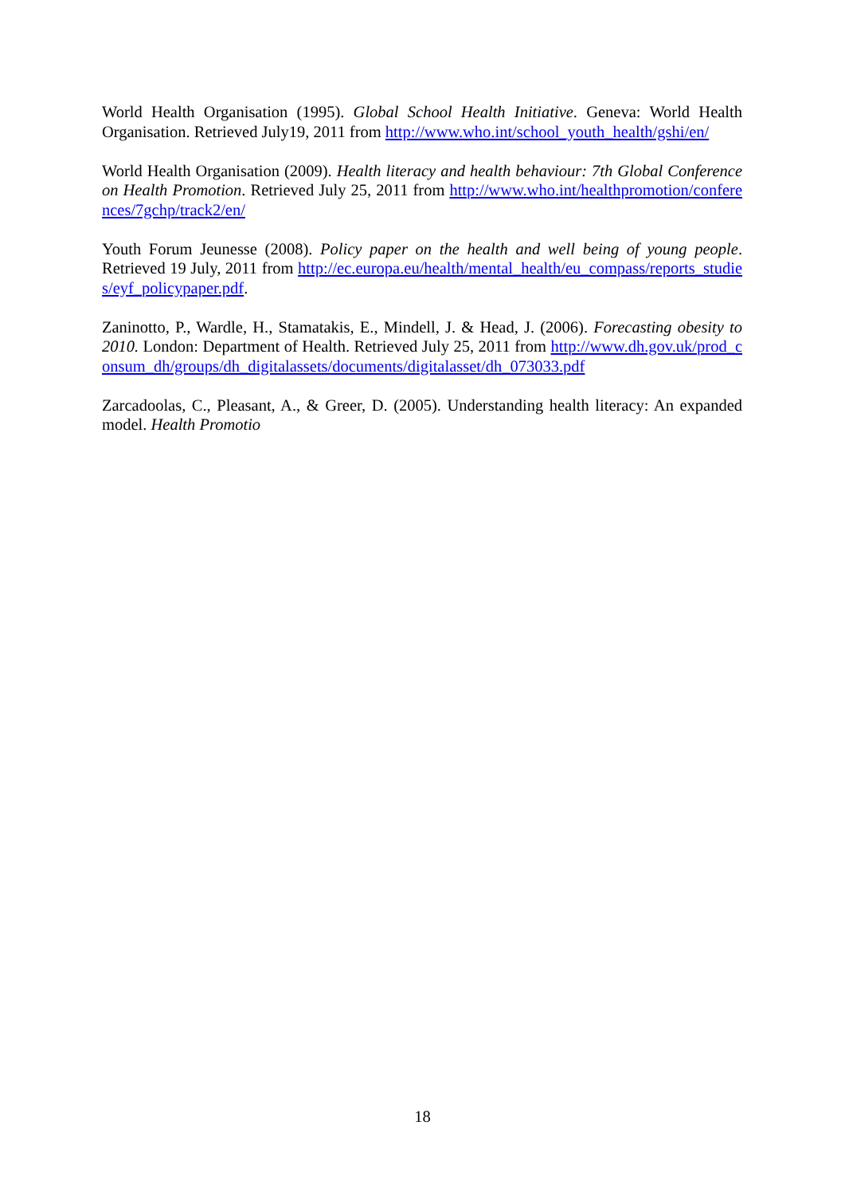World Health Organisation (1995). Global School Health Initiative. Geneva: World Health Organisation. Retrieved July19, 2011 from http://www.who.int/school_youth_health/gshi/en/
World Health Organisation (2009). Health literacy and health behaviour: 7th Global Conference on Health Promotion. Retrieved July 25, 2011 from http://www.who.int/healthpromotion/conferences/7gchp/track2/en/
Youth Forum Jeunesse (2008). Policy paper on the health and well being of young people. Retrieved 19 July, 2011 from http://ec.europa.eu/health/mental_health/eu_compass/reports_studies/eyf_policypaper.pdf.
Zaninotto, P., Wardle, H., Stamatakis, E., Mindell, J. & Head, J. (2006). Forecasting obesity to 2010. London: Department of Health. Retrieved July 25, 2011 from http://www.dh.gov.uk/prod_consum_dh/groups/dh_digitalassets/documents/digitalasset/dh_073033.pdf
Zarcadoolas, C., Pleasant, A., & Greer, D. (2005). Understanding health literacy: An expanded model. Health Promotio
18